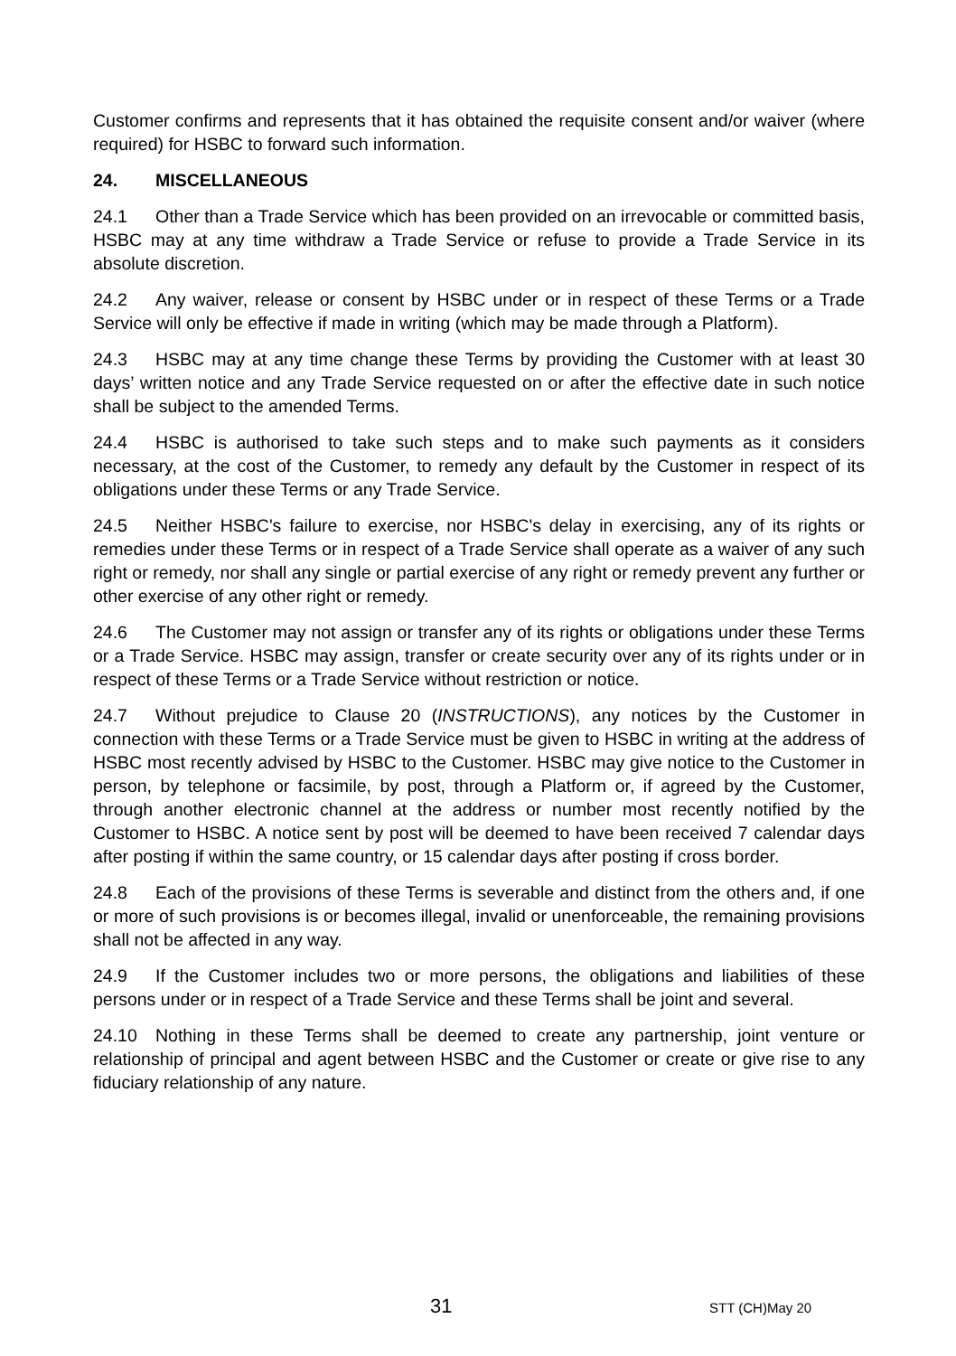Customer confirms and represents that it has obtained the requisite consent and/or waiver (where required) for HSBC to forward such information.
24. MISCELLANEOUS
24.1 Other than a Trade Service which has been provided on an irrevocable or committed basis, HSBC may at any time withdraw a Trade Service or refuse to provide a Trade Service in its absolute discretion.
24.2 Any waiver, release or consent by HSBC under or in respect of these Terms or a Trade Service will only be effective if made in writing (which may be made through a Platform).
24.3 HSBC may at any time change these Terms by providing the Customer with at least 30 days’ written notice and any Trade Service requested on or after the effective date in such notice shall be subject to the amended Terms.
24.4 HSBC is authorised to take such steps and to make such payments as it considers necessary, at the cost of the Customer, to remedy any default by the Customer in respect of its obligations under these Terms or any Trade Service.
24.5 Neither HSBC's failure to exercise, nor HSBC's delay in exercising, any of its rights or remedies under these Terms or in respect of a Trade Service shall operate as a waiver of any such right or remedy, nor shall any single or partial exercise of any right or remedy prevent any further or other exercise of any other right or remedy.
24.6 The Customer may not assign or transfer any of its rights or obligations under these Terms or a Trade Service. HSBC may assign, transfer or create security over any of its rights under or in respect of these Terms or a Trade Service without restriction or notice.
24.7 Without prejudice to Clause 20 (INSTRUCTIONS), any notices by the Customer in connection with these Terms or a Trade Service must be given to HSBC in writing at the address of HSBC most recently advised by HSBC to the Customer. HSBC may give notice to the Customer in person, by telephone or facsimile, by post, through a Platform or, if agreed by the Customer, through another electronic channel at the address or number most recently notified by the Customer to HSBC. A notice sent by post will be deemed to have been received 7 calendar days after posting if within the same country, or 15 calendar days after posting if cross border.
24.8 Each of the provisions of these Terms is severable and distinct from the others and, if one or more of such provisions is or becomes illegal, invalid or unenforceable, the remaining provisions shall not be affected in any way.
24.9 If the Customer includes two or more persons, the obligations and liabilities of these persons under or in respect of a Trade Service and these Terms shall be joint and several.
24.10 Nothing in these Terms shall be deemed to create any partnership, joint venture or relationship of principal and agent between HSBC and the Customer or create or give rise to any fiduciary relationship of any nature.
31 STT (CH)May 20